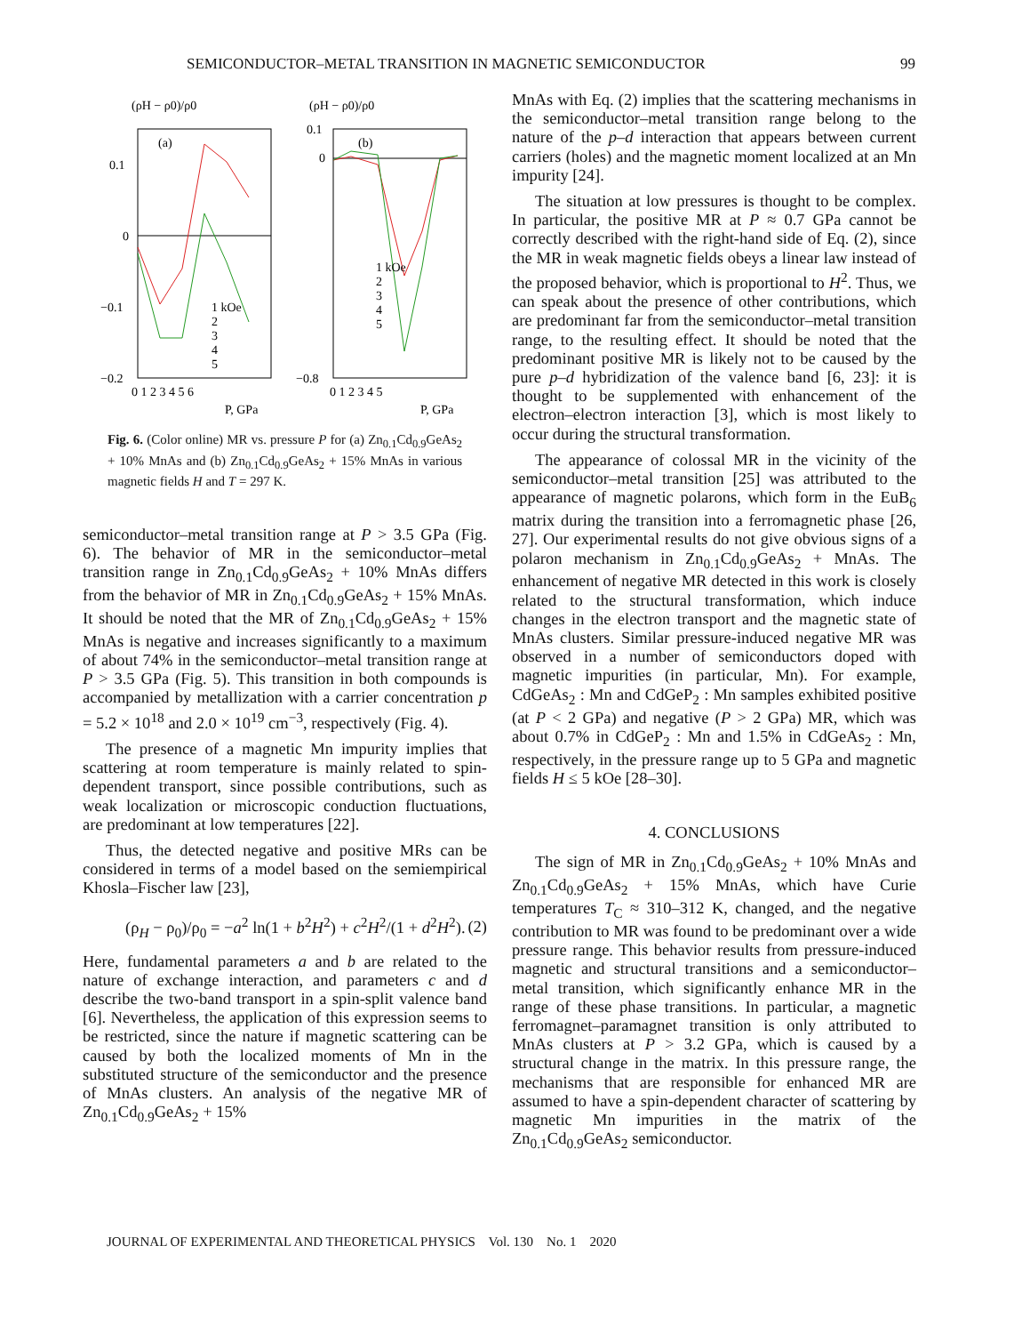SEMICONDUCTOR–METAL TRANSITION IN MAGNETIC SEMICONDUCTOR 99
(ρH − ρ0)/ρ0
(ρH − ρ0)/ρ0
(a)
0.1
0
−0.1
−0.2
0 1 2 3 4 5 6
P, GPa
1 kOe
2
3
4
5
(b)
0.1
0
−0.8
0 1 2 3 4 5
P, GPa
1 kOe
2
3
4
5
Fig. 6. (Color online) MR vs. pressure P for (a) Zn<sub>0.1</sub>Cd<sub>0.9</sub>GeAs<sub>2</sub> + 10% MnAs and (b) Zn<sub>0.1</sub>Cd<sub>0.9</sub>GeAs<sub>2</sub> + 15% MnAs in various magnetic fields H and T = 297 K.
semiconductor–metal transition range at P > 3.5 GPa (Fig. 6). The behavior of MR in the semiconductor–metal transition range in Zn<sub>0.1</sub>Cd<sub>0.9</sub>GeAs<sub>2</sub> + 10% MnAs differs from the behavior of MR in Zn<sub>0.1</sub>Cd<sub>0.9</sub>GeAs<sub>2</sub> + 15% MnAs. It should be noted that the MR of Zn<sub>0.1</sub>Cd<sub>0.9</sub>GeAs<sub>2</sub> + 15% MnAs is negative and increases significantly to a maximum of about 74% in the semiconductor–metal transition range at P > 3.5 GPa (Fig. 5). This transition in both compounds is accompanied by metallization with a carrier concentration p = 5.2 × 10<sup>18</sup> and 2.0 × 10<sup>19</sup> cm<sup>−3</sup>, respectively (Fig. 4).
The presence of a magnetic Mn impurity implies that scattering at room temperature is mainly related to spin-dependent transport, since possible contributions, such as weak localization or microscopic conduction fluctuations, are predominant at low temperatures [22].
Thus, the detected negative and positive MRs can be considered in terms of a model based on the semiempirical Khosla–Fischer law [23],
(ρ<sub>H</sub> − ρ<sub>0</sub>)/ρ<sub>0</sub> = −a<sup>2</sup> ln(1 + b<sup>2</sup>H<sup>2</sup>) + c<sup>2</sup>H<sup>2</sup>/(1 + d<sup>2</sup>H<sup>2</sup>). (2)
Here, fundamental parameters a and b are related to the nature of exchange interaction, and parameters c and d describe the two-band transport in a spin-split valence band [6]. Nevertheless, the application of this expression seems to be restricted, since the nature if magnetic scattering can be caused by both the localized moments of Mn in the substituted structure of the semiconductor and the presence of MnAs clusters. An analysis of the negative MR of Zn<sub>0.1</sub>Cd<sub>0.9</sub>GeAs<sub>2</sub> + 15%
MnAs with Eq. (2) implies that the scattering mechanisms in the semiconductor–metal transition range belong to the nature of the p–d interaction that appears between current carriers (holes) and the magnetic moment localized at an Mn impurity [24].
The situation at low pressures is thought to be complex. In particular, the positive MR at P ≈ 0.7 GPa cannot be correctly described with the right-hand side of Eq. (2), since the MR in weak magnetic fields obeys a linear law instead of the proposed behavior, which is proportional to H<sup>2</sup>. Thus, we can speak about the presence of other contributions, which are predominant far from the semiconductor–metal transition range, to the resulting effect. It should be noted that the predominant positive MR is likely not to be caused by the pure p–d hybridization of the valence band [6, 23]: it is thought to be supplemented with enhancement of the electron–electron interaction [3], which is most likely to occur during the structural transformation.
The appearance of colossal MR in the vicinity of the semiconductor–metal transition [25] was attributed to the appearance of magnetic polarons, which form in the EuB<sub>6</sub> matrix during the transition into a ferromagnetic phase [26, 27]. Our experimental results do not give obvious signs of a polaron mechanism in Zn<sub>0.1</sub>Cd<sub>0.9</sub>GeAs<sub>2</sub> + MnAs. The enhancement of negative MR detected in this work is closely related to the structural transformation, which induce changes in the electron transport and the magnetic state of MnAs clusters. Similar pressure-induced negative MR was observed in a number of semiconductors doped with magnetic impurities (in particular, Mn). For example, CdGeAs<sub>2</sub> : Mn and CdGeP<sub>2</sub> : Mn samples exhibited positive (at P < 2 GPa) and negative (P > 2 GPa) MR, which was about 0.7% in CdGeP<sub>2</sub> : Mn and 1.5% in CdGeAs<sub>2</sub> : Mn, respectively, in the pressure range up to 5 GPa and magnetic fields H ≤ 5 kOe [28–30].
4. CONCLUSIONS
The sign of MR in Zn<sub>0.1</sub>Cd<sub>0.9</sub>GeAs<sub>2</sub> + 10% MnAs and Zn<sub>0.1</sub>Cd<sub>0.9</sub>GeAs<sub>2</sub> + 15% MnAs, which have Curie temperatures T<sub>C</sub> ≈ 310–312 K, changed, and the negative contribution to MR was found to be predominant over a wide pressure range. This behavior results from pressure-induced magnetic and structural transitions and a semiconductor–metal transition, which significantly enhance MR in the range of these phase transitions. In particular, a magnetic ferromagnet–paramagnet transition is only attributed to MnAs clusters at P > 3.2 GPa, which is caused by a structural change in the matrix. In this pressure range, the mechanisms that are responsible for enhanced MR are assumed to have a spin-dependent character of scattering by magnetic Mn impurities in the matrix of the Zn<sub>0.1</sub>Cd<sub>0.9</sub>GeAs<sub>2</sub> semiconductor.
JOURNAL OF EXPERIMENTAL AND THEORETICAL PHYSICS Vol. 130 No. 1 2020